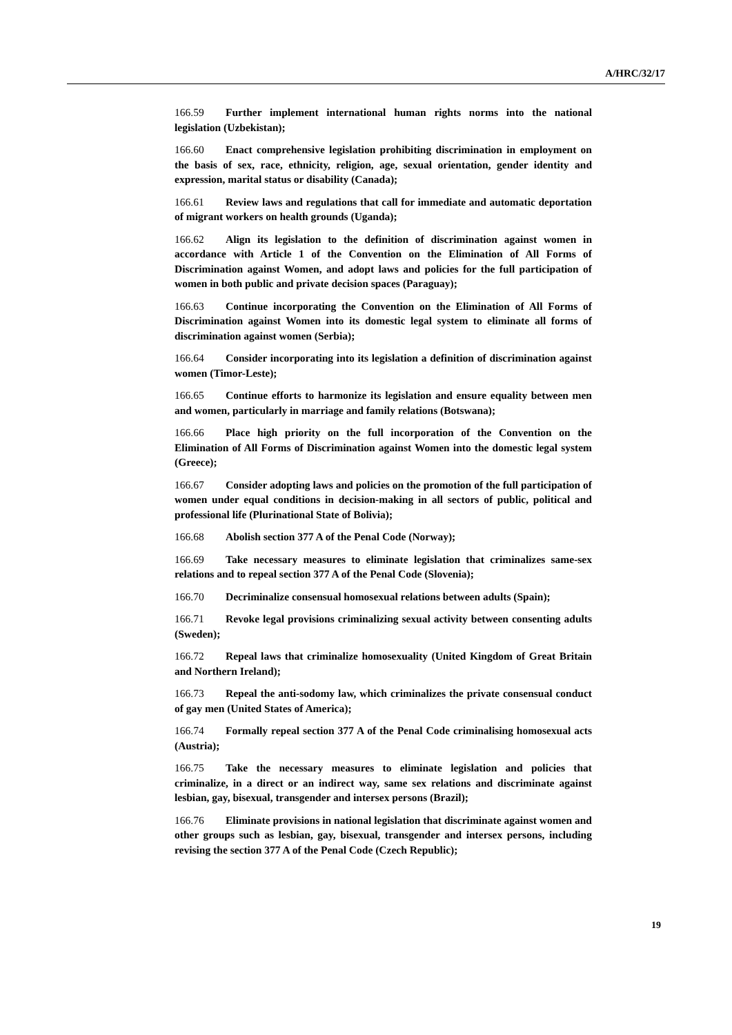A/HRC/32/17
166.59 Further implement international human rights norms into the national legislation (Uzbekistan);
166.60 Enact comprehensive legislation prohibiting discrimination in employment on the basis of sex, race, ethnicity, religion, age, sexual orientation, gender identity and expression, marital status or disability (Canada);
166.61 Review laws and regulations that call for immediate and automatic deportation of migrant workers on health grounds (Uganda);
166.62 Align its legislation to the definition of discrimination against women in accordance with Article 1 of the Convention on the Elimination of All Forms of Discrimination against Women, and adopt laws and policies for the full participation of women in both public and private decision spaces (Paraguay);
166.63 Continue incorporating the Convention on the Elimination of All Forms of Discrimination against Women into its domestic legal system to eliminate all forms of discrimination against women (Serbia);
166.64 Consider incorporating into its legislation a definition of discrimination against women (Timor-Leste);
166.65 Continue efforts to harmonize its legislation and ensure equality between men and women, particularly in marriage and family relations (Botswana);
166.66 Place high priority on the full incorporation of the Convention on the Elimination of All Forms of Discrimination against Women into the domestic legal system (Greece);
166.67 Consider adopting laws and policies on the promotion of the full participation of women under equal conditions in decision-making in all sectors of public, political and professional life (Plurinational State of Bolivia);
166.68 Abolish section 377 A of the Penal Code (Norway);
166.69 Take necessary measures to eliminate legislation that criminalizes same-sex relations and to repeal section 377 A of the Penal Code (Slovenia);
166.70 Decriminalize consensual homosexual relations between adults (Spain);
166.71 Revoke legal provisions criminalizing sexual activity between consenting adults (Sweden);
166.72 Repeal laws that criminalize homosexuality (United Kingdom of Great Britain and Northern Ireland);
166.73 Repeal the anti-sodomy law, which criminalizes the private consensual conduct of gay men (United States of America);
166.74 Formally repeal section 377 A of the Penal Code criminalising homosexual acts (Austria);
166.75 Take the necessary measures to eliminate legislation and policies that criminalize, in a direct or an indirect way, same sex relations and discriminate against lesbian, gay, bisexual, transgender and intersex persons (Brazil);
166.76 Eliminate provisions in national legislation that discriminate against women and other groups such as lesbian, gay, bisexual, transgender and intersex persons, including revising the section 377 A of the Penal Code (Czech Republic);
19